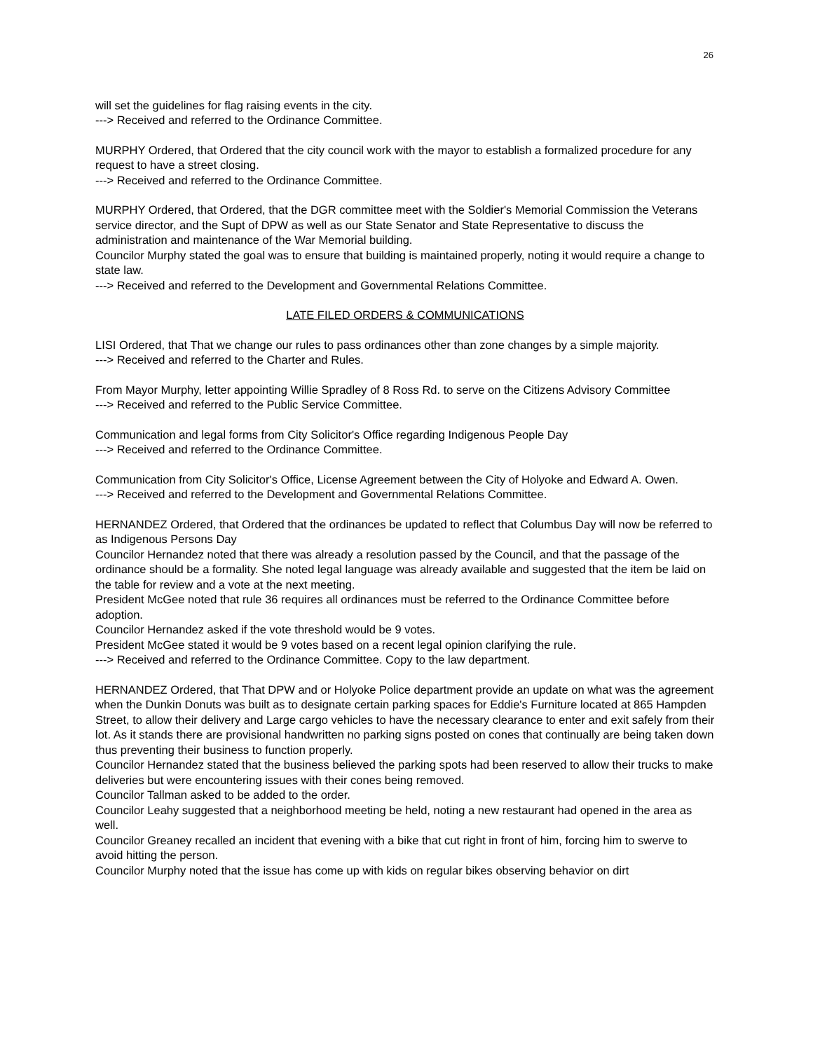26
will set the guidelines for flag raising events in the city.
---> Received and referred to the Ordinance Committee.
MURPHY Ordered, that Ordered that the city council work with the mayor to establish a formalized procedure for any request to have a street closing.
---> Received and referred to the Ordinance Committee.
MURPHY Ordered, that Ordered, that the DGR committee meet with the Soldier's Memorial Commission the Veterans service director, and the Supt of DPW as well as our State Senator and State Representative to discuss the administration and maintenance of the War Memorial building.
Councilor Murphy stated the goal was to ensure that building is maintained properly, noting it would require a change to state law.
---> Received and referred to the Development and Governmental Relations Committee.
LATE FILED ORDERS & COMMUNICATIONS
LISI Ordered, that That we change our rules to pass ordinances other than zone changes by a simple majority.
---> Received and referred to the Charter and Rules.
From Mayor Murphy, letter appointing Willie Spradley of 8 Ross Rd. to serve on the Citizens Advisory Committee
---> Received and referred to the Public Service Committee.
Communication and legal forms from City Solicitor's Office regarding Indigenous People Day
---> Received and referred to the Ordinance Committee.
Communication from City Solicitor's Office, License Agreement between the City of Holyoke and Edward A. Owen.
---> Received and referred to the Development and Governmental Relations Committee.
HERNANDEZ Ordered, that Ordered that the ordinances be updated to reflect that Columbus Day will now be referred to as Indigenous Persons Day
Councilor Hernandez noted that there was already a resolution passed by the Council, and that the passage of the ordinance should be a formality. She noted legal language was already available and suggested that the item be laid on the table for review and a vote at the next meeting.
President McGee noted that rule 36 requires all ordinances must be referred to the Ordinance Committee before adoption.
Councilor Hernandez asked if the vote threshold would be 9 votes.
President McGee stated it would be 9 votes based on a recent legal opinion clarifying the rule.
---> Received and referred to the Ordinance Committee. Copy to the law department.
HERNANDEZ Ordered, that That DPW and or Holyoke Police department provide an update on what was the agreement when the Dunkin Donuts was built as to designate certain parking spaces for Eddie's Furniture located at 865 Hampden Street, to allow their delivery and Large cargo vehicles to have the necessary clearance to enter and exit safely from their lot. As it stands there are provisional handwritten no parking signs posted on cones that continually are being taken down thus preventing their business to function properly.
Councilor Hernandez stated that the business believed the parking spots had been reserved to allow their trucks to make deliveries but were encountering issues with their cones being removed.
Councilor Tallman asked to be added to the order.
Councilor Leahy suggested that a neighborhood meeting be held, noting a new restaurant had opened in the area as well.
Councilor Greaney recalled an incident that evening with a bike that cut right in front of him, forcing him to swerve to avoid hitting the person.
Councilor Murphy noted that the issue has come up with kids on regular bikes observing behavior on dirt